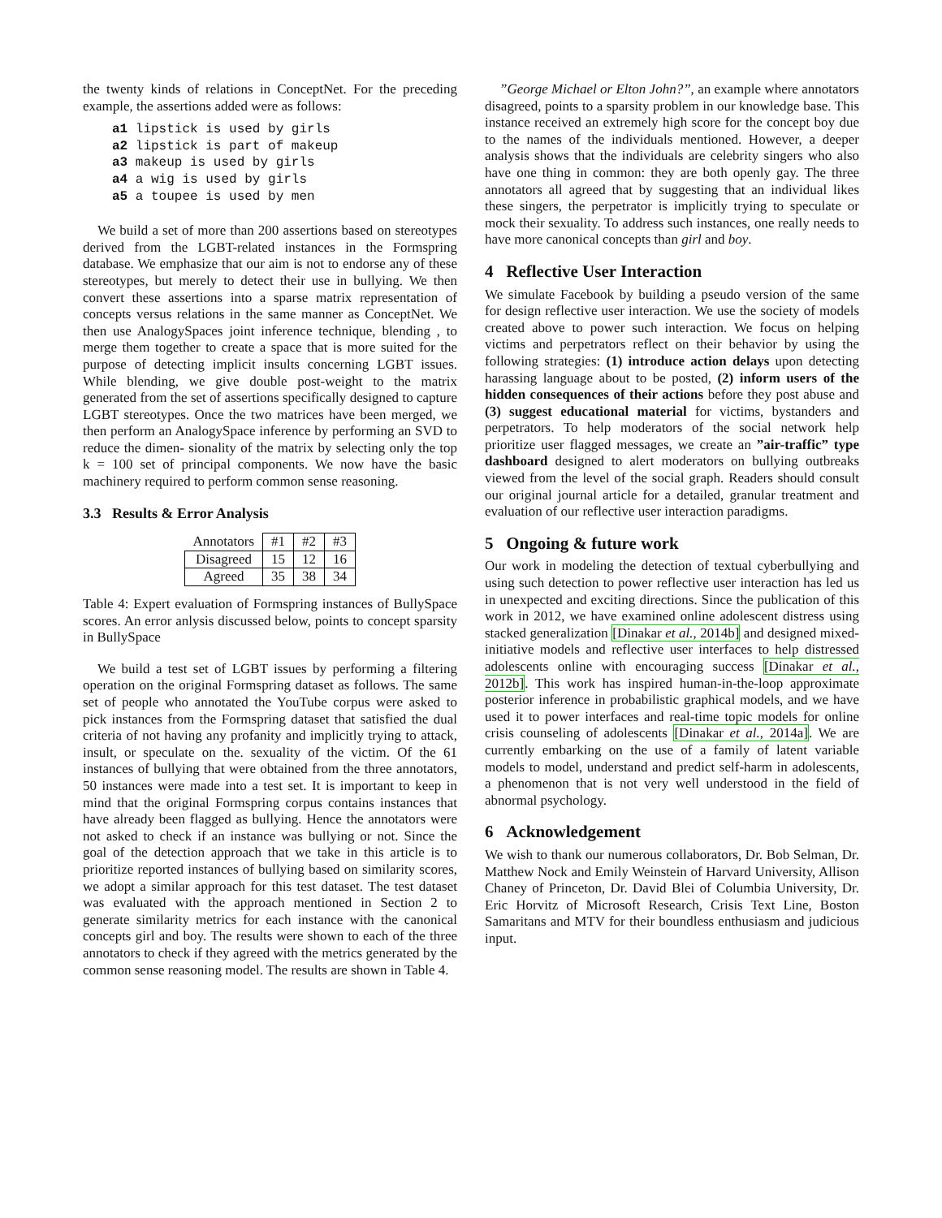the twenty kinds of relations in ConceptNet. For the preceding example, the assertions added were as follows:
a1 lipstick is used by girls
a2 lipstick is part of makeup
a3 makeup is used by girls
a4 a wig is used by girls
a5 a toupee is used by men
We build a set of more than 200 assertions based on stereotypes derived from the LGBT-related instances in the Formspring database. We emphasize that our aim is not to endorse any of these stereotypes, but merely to detect their use in bullying. We then convert these assertions into a sparse matrix representation of concepts versus relations in the same manner as ConceptNet. We then use AnalogySpaces joint inference technique, blending , to merge them together to create a space that is more suited for the purpose of detecting implicit insults concerning LGBT issues. While blending, we give double post-weight to the matrix generated from the set of assertions specifically designed to capture LGBT stereotypes. Once the two matrices have been merged, we then perform an AnalogySpace inference by performing an SVD to reduce the dimen- sionality of the matrix by selecting only the top k = 100 set of principal components. We now have the basic machinery required to perform common sense reasoning.
3.3 Results & Error Analysis
| Annotators | #1 | #2 | #3 |
| Disagreed | 15 | 12 | 16 |
| Agreed | 35 | 38 | 34 |
Table 4: Expert evaluation of Formspring instances of BullySpace scores. An error anlysis discussed below, points to concept sparsity in BullySpace
We build a test set of LGBT issues by performing a filtering operation on the original Formspring dataset as follows. The same set of people who annotated the YouTube corpus were asked to pick instances from the Formspring dataset that satisfied the dual criteria of not having any profanity and implicitly trying to attack, insult, or speculate on the. sexuality of the victim. Of the 61 instances of bullying that were obtained from the three annotators, 50 instances were made into a test set. It is important to keep in mind that the original Formspring corpus contains instances that have already been flagged as bullying. Hence the annotators were not asked to check if an instance was bullying or not. Since the goal of the detection approach that we take in this article is to prioritize reported instances of bullying based on similarity scores, we adopt a similar approach for this test dataset. The test dataset was evaluated with the approach mentioned in Section 2 to generate similarity metrics for each instance with the canonical concepts girl and boy. The results were shown to each of the three annotators to check if they agreed with the metrics generated by the common sense reasoning model. The results are shown in Table 4.
”George Michael or Elton John?”, an example where annotators disagreed, points to a sparsity problem in our knowledge base. This instance received an extremely high score for the concept boy due to the names of the individuals mentioned. However, a deeper analysis shows that the individuals are celebrity singers who also have one thing in common: they are both openly gay. The three annotators all agreed that by suggesting that an individual likes these singers, the perpetrator is implicitly trying to speculate or mock their sexuality. To address such instances, one really needs to have more canonical concepts than girl and boy.
4 Reflective User Interaction
We simulate Facebook by building a pseudo version of the same for design reflective user interaction. We use the society of models created above to power such interaction. We focus on helping victims and perpetrators reflect on their behavior by using the following strategies: (1) introduce action delays upon detecting harassing language about to be posted, (2) inform users of the hidden consequences of their actions before they post abuse and (3) suggest educational material for victims, bystanders and perpetrators. To help moderators of the social network help prioritize user flagged messages, we create an ”air-traffic” type dashboard designed to alert moderators on bullying outbreaks viewed from the level of the social graph. Readers should consult our original journal article for a detailed, granular treatment and evaluation of our reflective user interaction paradigms.
5 Ongoing & future work
Our work in modeling the detection of textual cyberbullying and using such detection to power reflective user interaction has led us in unexpected and exciting directions. Since the publication of this work in 2012, we have examined online adolescent distress using stacked generalization [Dinakar et al., 2014b] and designed mixed-initiative models and reflective user interfaces to help distressed adolescents online with encouraging success [Dinakar et al., 2012b]. This work has inspired human-in-the-loop approximate posterior inference in probabilistic graphical models, and we have used it to power interfaces and real-time topic models for online crisis counseling of adolescents [Dinakar et al., 2014a]. We are currently embarking on the use of a family of latent variable models to model, understand and predict self-harm in adolescents, a phenomenon that is not very well understood in the field of abnormal psychology.
6 Acknowledgement
We wish to thank our numerous collaborators, Dr. Bob Selman, Dr. Matthew Nock and Emily Weinstein of Harvard University, Allison Chaney of Princeton, Dr. David Blei of Columbia University, Dr. Eric Horvitz of Microsoft Research, Crisis Text Line, Boston Samaritans and MTV for their boundless enthusiasm and judicious input.